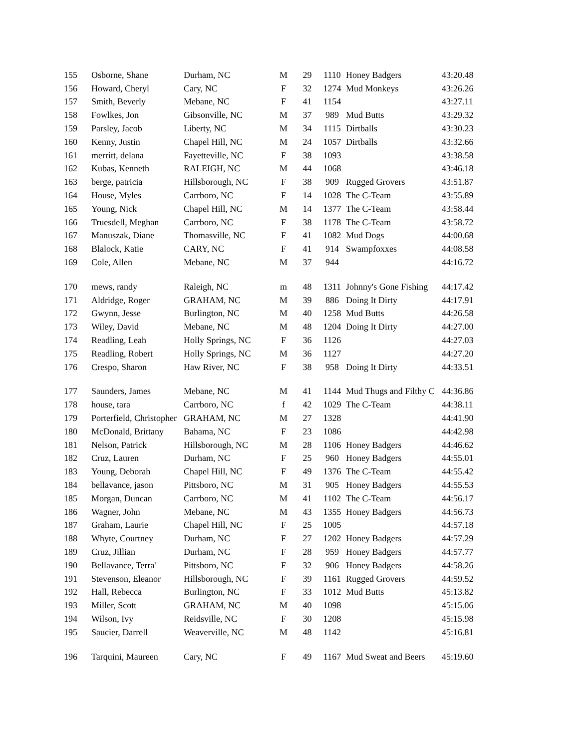| 155 | Osborne, Shane | Durham, NC | M | 29 | 1110 | Honey Badgers | 43:20.48 |
| 156 | Howard, Cheryl | Cary, NC | F | 32 | 1274 | Mud Monkeys | 43:26.26 |
| 157 | Smith, Beverly | Mebane, NC | F | 41 | 1154 | | 43:27.11 |
| 158 | Fowlkes, Jon | Gibsonville, NC | M | 37 | 989 | Mud Butts | 43:29.32 |
| 159 | Parsley, Jacob | Liberty, NC | M | 34 | 1115 | Dirtballs | 43:30.23 |
| 160 | Kenny, Justin | Chapel Hill, NC | M | 24 | 1057 | Dirtballs | 43:32.66 |
| 161 | merritt, delana | Fayetteville, NC | F | 38 | 1093 | | 43:38.58 |
| 162 | Kubas, Kenneth | RALEIGH, NC | M | 44 | 1068 | | 43:46.18 |
| 163 | berge, patricia | Hillsborough, NC | F | 38 | 909 | Rugged Grovers | 43:51.87 |
| 164 | House, Myles | Carrboro, NC | F | 14 | 1028 | The C-Team | 43:55.89 |
| 165 | Young, Nick | Chapel Hill, NC | M | 14 | 1377 | The C-Team | 43:58.44 |
| 166 | Truesdell, Meghan | Carrboro, NC | F | 38 | 1178 | The C-Team | 43:58.72 |
| 167 | Manuszak, Diane | Thomasville, NC | F | 41 | 1082 | Mud Dogs | 44:00.68 |
| 168 | Blalock, Katie | CARY, NC | F | 41 | 914 | Swampfoxxes | 44:08.58 |
| 169 | Cole, Allen | Mebane, NC | M | 37 | 944 | | 44:16.72 |
| 170 | mews, randy | Raleigh, NC | m | 48 | 1311 | Johnny's Gone Fishing | 44:17.42 |
| 171 | Aldridge, Roger | GRAHAM, NC | M | 39 | 886 | Doing It Dirty | 44:17.91 |
| 172 | Gwynn, Jesse | Burlington, NC | M | 40 | 1258 | Mud Butts | 44:26.58 |
| 173 | Wiley, David | Mebane, NC | M | 48 | 1204 | Doing It Dirty | 44:27.00 |
| 174 | Readling, Leah | Holly Springs, NC | F | 36 | 1126 | | 44:27.03 |
| 175 | Readling, Robert | Holly Springs, NC | M | 36 | 1127 | | 44:27.20 |
| 176 | Crespo, Sharon | Haw River, NC | F | 38 | 958 | Doing It Dirty | 44:33.51 |
| 177 | Saunders, James | Mebane, NC | M | 41 | 1144 | Mud Thugs and Filthy C | 44:36.86 |
| 178 | house, tara | Carrboro, NC | f | 42 | 1029 | The C-Team | 44:38.11 |
| 179 | Porterfield, Christopher | GRAHAM, NC | M | 27 | 1328 | | 44:41.90 |
| 180 | McDonald, Brittany | Bahama, NC | F | 23 | 1086 | | 44:42.98 |
| 181 | Nelson, Patrick | Hillsborough, NC | M | 28 | 1106 | Honey Badgers | 44:46.62 |
| 182 | Cruz, Lauren | Durham, NC | F | 25 | 960 | Honey Badgers | 44:55.01 |
| 183 | Young, Deborah | Chapel Hill, NC | F | 49 | 1376 | The C-Team | 44:55.42 |
| 184 | bellavance, jason | Pittsboro, NC | M | 31 | 905 | Honey Badgers | 44:55.53 |
| 185 | Morgan, Duncan | Carrboro, NC | M | 41 | 1102 | The C-Team | 44:56.17 |
| 186 | Wagner, John | Mebane, NC | M | 43 | 1355 | Honey Badgers | 44:56.73 |
| 187 | Graham, Laurie | Chapel Hill, NC | F | 25 | 1005 | | 44:57.18 |
| 188 | Whyte, Courtney | Durham, NC | F | 27 | 1202 | Honey Badgers | 44:57.29 |
| 189 | Cruz, Jillian | Durham, NC | F | 28 | 959 | Honey Badgers | 44:57.77 |
| 190 | Bellavance, Terra' | Pittsboro, NC | F | 32 | 906 | Honey Badgers | 44:58.26 |
| 191 | Stevenson, Eleanor | Hillsborough, NC | F | 39 | 1161 | Rugged Grovers | 44:59.52 |
| 192 | Hall, Rebecca | Burlington, NC | F | 33 | 1012 | Mud Butts | 45:13.82 |
| 193 | Miller, Scott | GRAHAM, NC | M | 40 | 1098 | | 45:15.06 |
| 194 | Wilson, Ivy | Reidsville, NC | F | 30 | 1208 | | 45:15.98 |
| 195 | Saucier, Darrell | Weaverville, NC | M | 48 | 1142 | | 45:16.81 |
| 196 | Tarquini, Maureen | Cary, NC | F | 49 | 1167 | Mud Sweat and Beers | 45:19.60 |